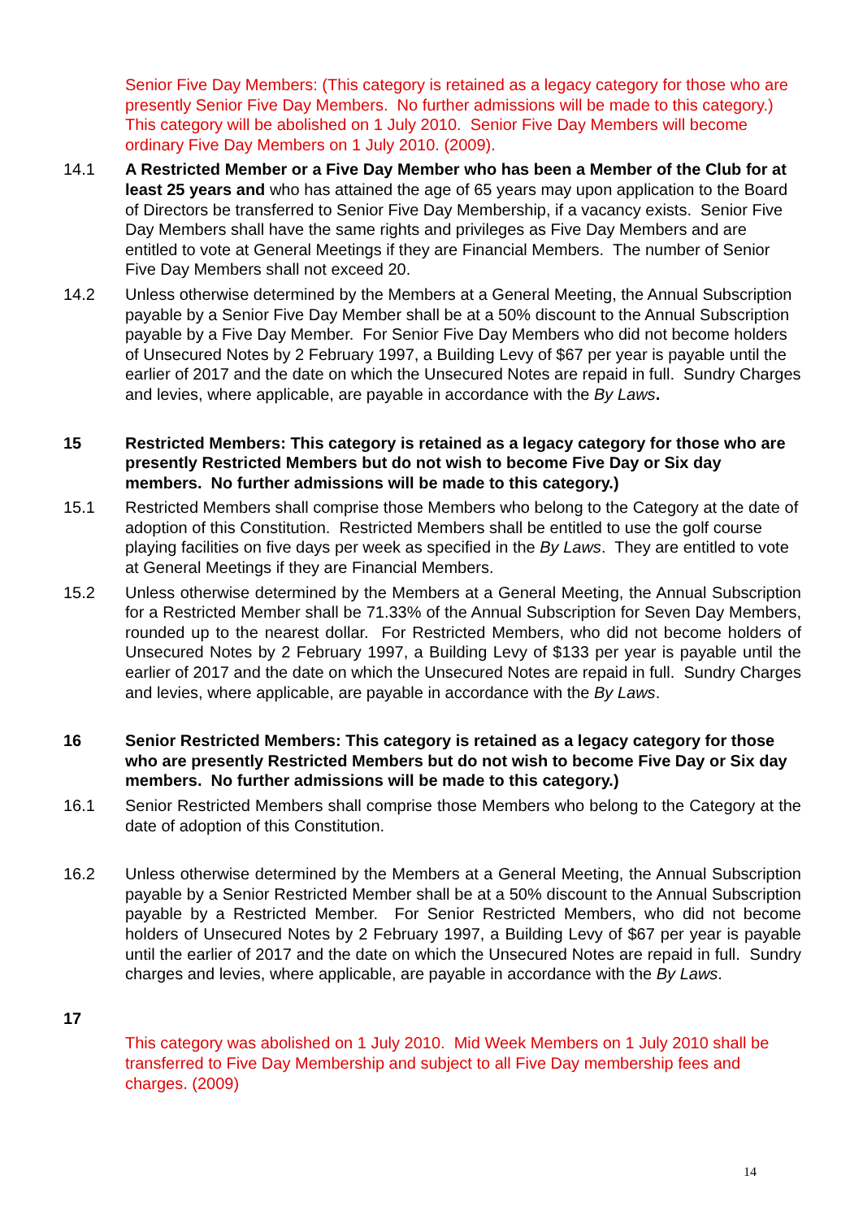Senior Five Day Members: (This category is retained as a legacy category for those who are presently Senior Five Day Members. No further admissions will be made to this category.) This category will be abolished on 1 July 2010. Senior Five Day Members will become ordinary Five Day Members on 1 July 2010. (2009).
14.1 A Restricted Member or a Five Day Member who has been a Member of the Club for at least 25 years and who has attained the age of 65 years may upon application to the Board of Directors be transferred to Senior Five Day Membership, if a vacancy exists. Senior Five Day Members shall have the same rights and privileges as Five Day Members and are entitled to vote at General Meetings if they are Financial Members. The number of Senior Five Day Members shall not exceed 20.
14.2 Unless otherwise determined by the Members at a General Meeting, the Annual Subscription payable by a Senior Five Day Member shall be at a 50% discount to the Annual Subscription payable by a Five Day Member. For Senior Five Day Members who did not become holders of Unsecured Notes by 2 February 1997, a Building Levy of $67 per year is payable until the earlier of 2017 and the date on which the Unsecured Notes are repaid in full. Sundry Charges and levies, where applicable, are payable in accordance with the By Laws.
15 Restricted Members: This category is retained as a legacy category for those who are presently Restricted Members but do not wish to become Five Day or Six day members. No further admissions will be made to this category.)
15.1 Restricted Members shall comprise those Members who belong to the Category at the date of adoption of this Constitution. Restricted Members shall be entitled to use the golf course playing facilities on five days per week as specified in the By Laws. They are entitled to vote at General Meetings if they are Financial Members.
15.2 Unless otherwise determined by the Members at a General Meeting, the Annual Subscription for a Restricted Member shall be 71.33% of the Annual Subscription for Seven Day Members, rounded up to the nearest dollar. For Restricted Members, who did not become holders of Unsecured Notes by 2 February 1997, a Building Levy of $133 per year is payable until the earlier of 2017 and the date on which the Unsecured Notes are repaid in full. Sundry Charges and levies, where applicable, are payable in accordance with the By Laws.
16 Senior Restricted Members: This category is retained as a legacy category for those who are presently Restricted Members but do not wish to become Five Day or Six day members. No further admissions will be made to this category.)
16.1 Senior Restricted Members shall comprise those Members who belong to the Category at the date of adoption of this Constitution.
16.2 Unless otherwise determined by the Members at a General Meeting, the Annual Subscription payable by a Senior Restricted Member shall be at a 50% discount to the Annual Subscription payable by a Restricted Member. For Senior Restricted Members, who did not become holders of Unsecured Notes by 2 February 1997, a Building Levy of $67 per year is payable until the earlier of 2017 and the date on which the Unsecured Notes are repaid in full. Sundry charges and levies, where applicable, are payable in accordance with the By Laws.
17
This category was abolished on 1 July 2010. Mid Week Members on 1 July 2010 shall be transferred to Five Day Membership and subject to all Five Day membership fees and charges. (2009)
14